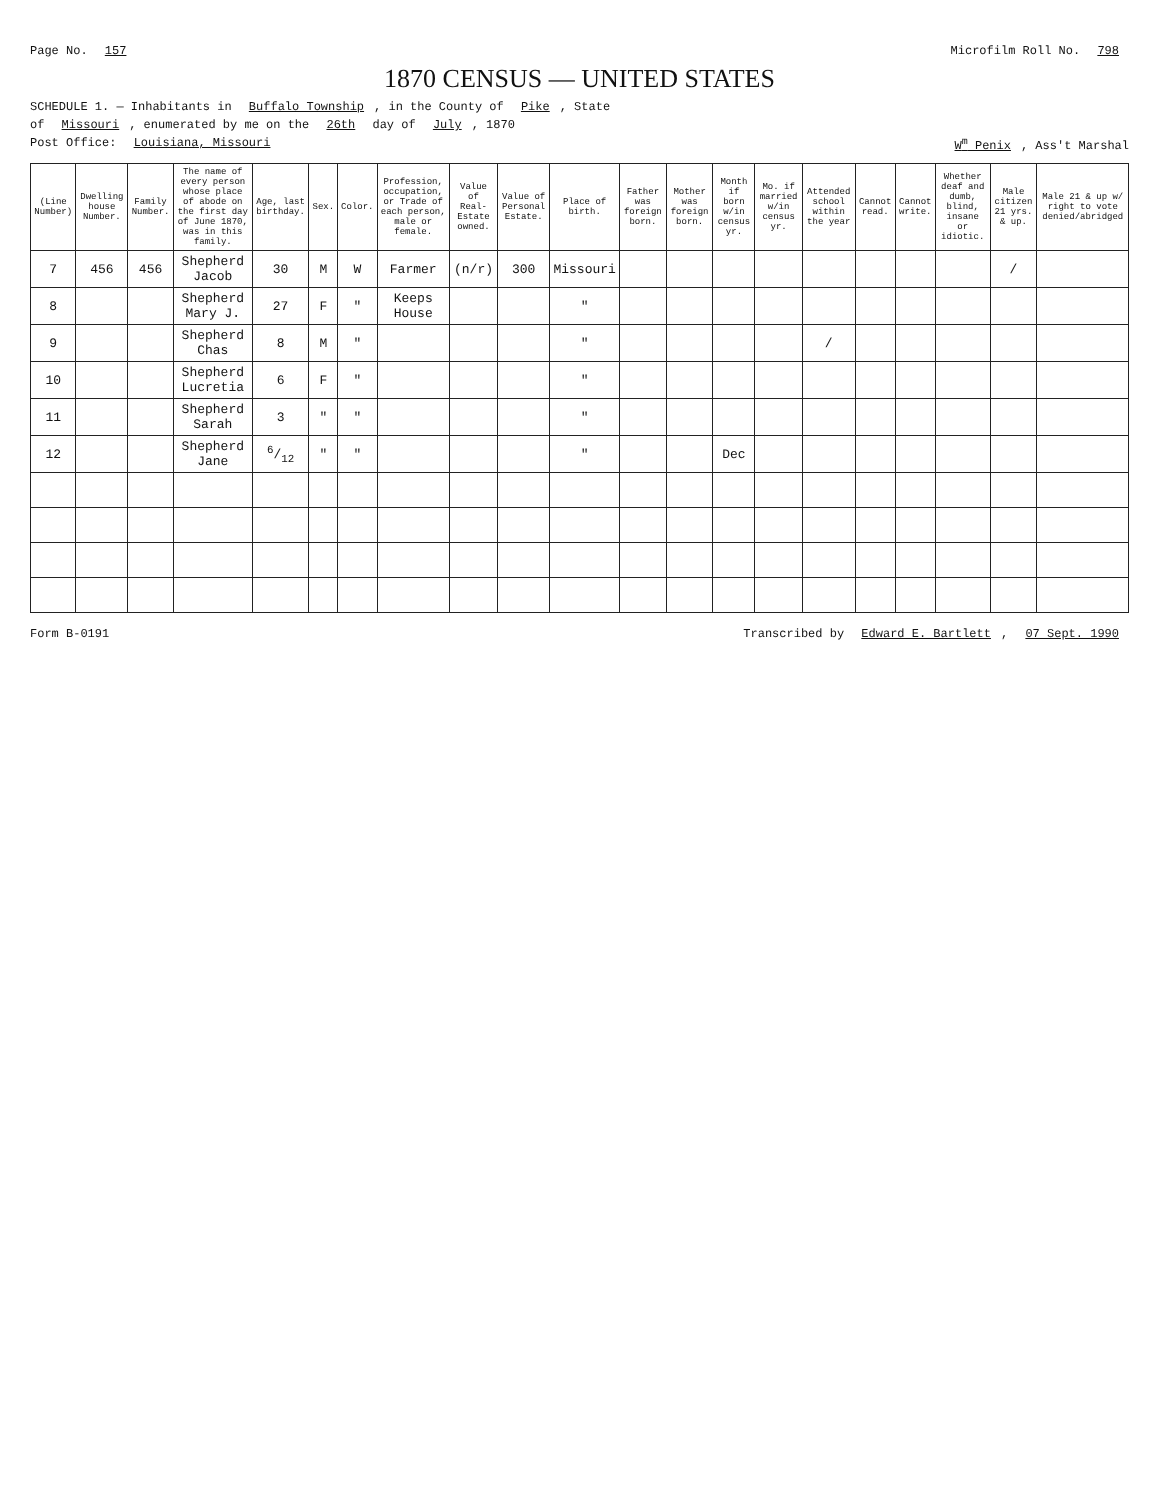Page No. 157 Microfilm Roll No. 798
1870 CENSUS — UNITED STATES
SCHEDULE 1. — Inhabitants in Buffalo Township, in the County of Pike, State
of Missouri, enumerated by me on the 26th day of July, 1870
Post Office: Louisiana, Missouri W<sup>m</sup> Penix, Ass't Marshal
| (Line Number) | Dwelling house Number. | Family Number. | The name of every person whose place of abode on the first day of June 1870, was in this family. | Age, last birthday. | Sex. | Color. | Profession, occupation, or Trade of each person, male or female. | Value of Real-Estate owned. | Value of Personal Estate. | Place of birth. | Father was foreign born. | Mother was foreign born. | Month if born w/in census yr. | Mo. if married w/in census yr. | Attended school within the year | Cannot read. | Cannot write. | Whether deaf and dumb, blind, insane or idiotic. | Male citizen 21 yrs. & up. | Male 21 & up w/ right to vote denied/abridged |
| --- | --- | --- | --- | --- | --- | --- | --- | --- | --- | --- | --- | --- | --- | --- | --- | --- | --- | --- | --- | --- |
| 7 | 456 | 456 | Shepherd Jacob | 30 | M | W | Farmer | (n/r) | 300 | Missouri | | | | | | | | | / | |
| 8 | | | Shepherd Mary J. | 27 | F | " | Keeps House | | | " | | | | | | | | | | |
| 9 | | | Shepherd Chas | 8 | M | " | | | | " | | | | | / | | | | | |
| 10 | | | Shepherd Lucretia | 6 | F | " | | | | " | | | | | | | | | | |
| 11 | | | Shepherd Sarah | 3 | " | " | | | | " | | | | | | | | | | |
| 12 | | | Shepherd Jane | 6/12 | " | " | | | | " | | | Dec | | | | | | | |
Form B-0191 Transcribed by Edward E. Bartlett, 07 Sept. 1990